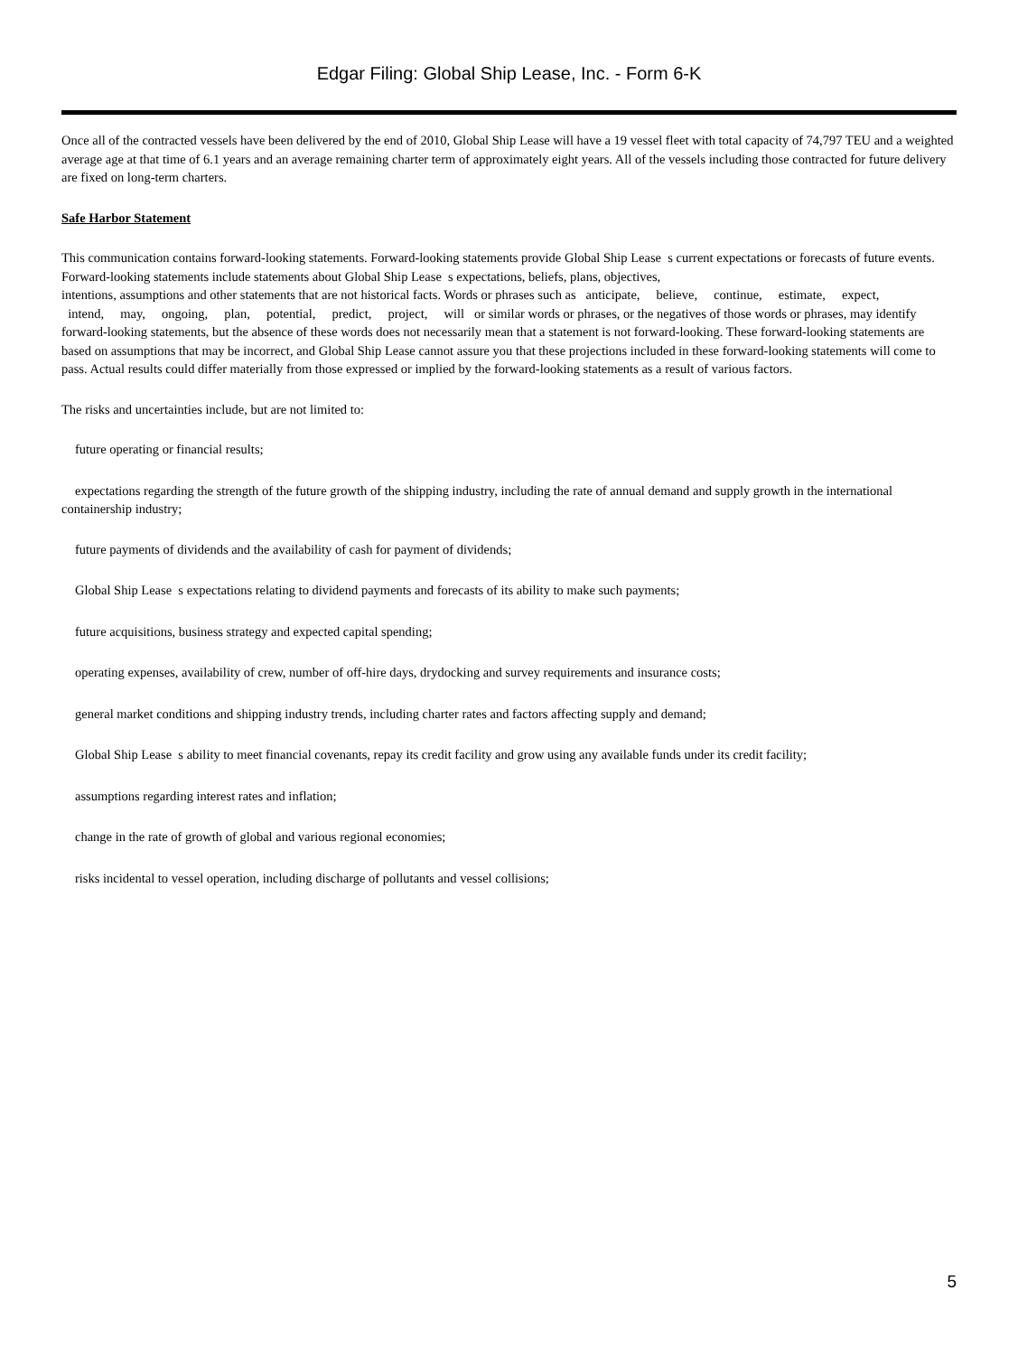Edgar Filing: Global Ship Lease, Inc. - Form 6-K
Once all of the contracted vessels have been delivered by the end of 2010, Global Ship Lease will have a 19 vessel fleet with total capacity of 74,797 TEU and a weighted average age at that time of 6.1 years and an average remaining charter term of approximately eight years. All of the vessels including those contracted for future delivery are fixed on long-term charters.
Safe Harbor Statement
This communication contains forward-looking statements. Forward-looking statements provide Global Ship Lease s current expectations or forecasts of future events. Forward-looking statements include statements about Global Ship Lease s expectations, beliefs, plans, objectives,
intentions, assumptions and other statements that are not historical facts. Words or phrases such as anticipate, believe, continue, estimate, expect,
intend, may, ongoing, plan, potential, predict, project, will or similar words or phrases, or the negatives of those words or phrases, may identify
forward-looking statements, but the absence of these words does not necessarily mean that a statement is not forward-looking. These forward-looking statements are based on assumptions that may be incorrect, and Global Ship Lease cannot assure you that these projections included in these forward-looking statements will come to pass. Actual results could differ materially from those expressed or implied by the forward-looking statements as a result of various factors.
The risks and uncertainties include, but are not limited to:
future operating or financial results;
expectations regarding the strength of the future growth of the shipping industry, including the rate of annual demand and supply growth in the international containership industry;
future payments of dividends and the availability of cash for payment of dividends;
Global Ship Lease s expectations relating to dividend payments and forecasts of its ability to make such payments;
future acquisitions, business strategy and expected capital spending;
operating expenses, availability of crew, number of off-hire days, drydocking and survey requirements and insurance costs;
general market conditions and shipping industry trends, including charter rates and factors affecting supply and demand;
Global Ship Lease s ability to meet financial covenants, repay its credit facility and grow using any available funds under its credit facility;
assumptions regarding interest rates and inflation;
change in the rate of growth of global and various regional economies;
risks incidental to vessel operation, including discharge of pollutants and vessel collisions;
5